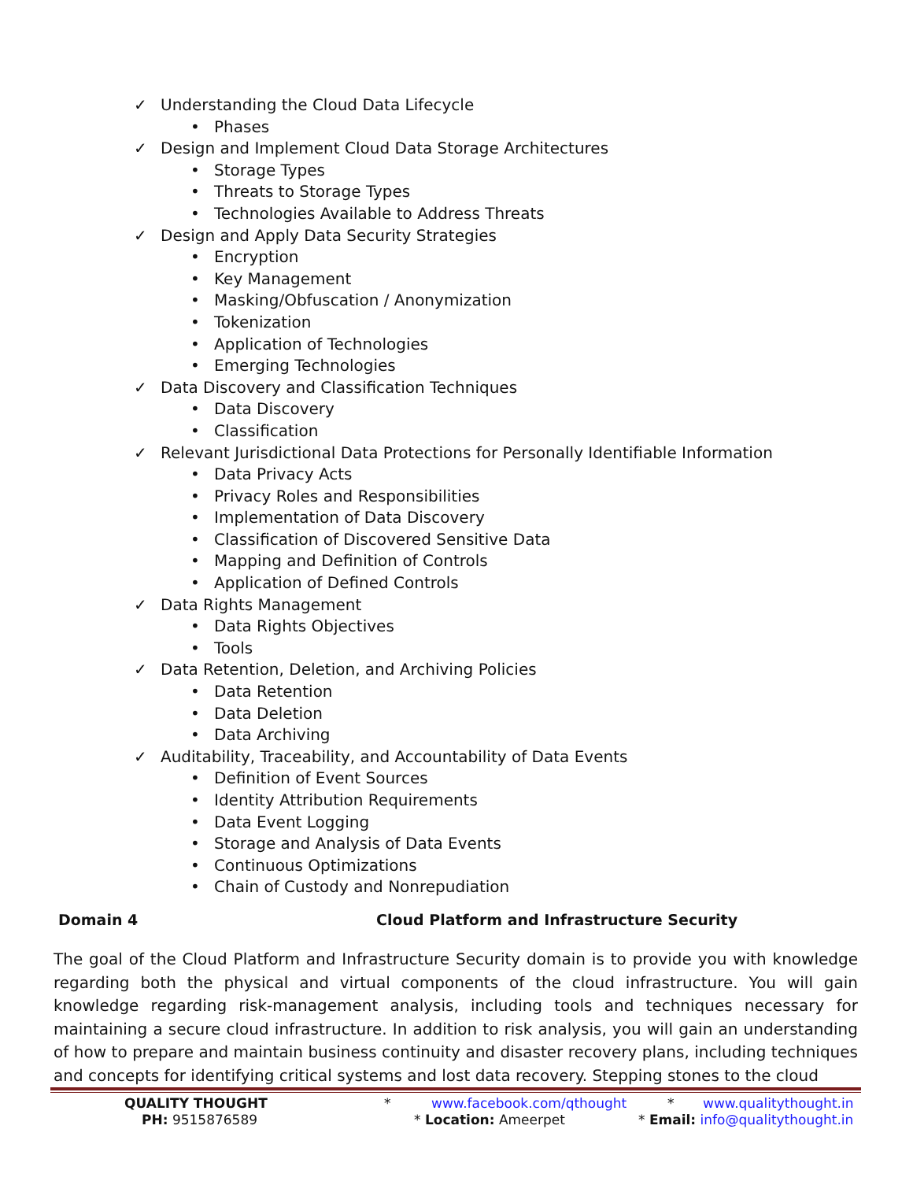✓ Understanding the Cloud Data Lifecycle
• Phases
✓ Design and Implement Cloud Data Storage Architectures
• Storage Types
• Threats to Storage Types
• Technologies Available to Address Threats
✓ Design and Apply Data Security Strategies
• Encryption
• Key Management
• Masking/Obfuscation / Anonymization
• Tokenization
• Application of Technologies
• Emerging Technologies
✓ Data Discovery and Classification Techniques
• Data Discovery
• Classification
✓ Relevant Jurisdictional Data Protections for Personally Identifiable Information
• Data Privacy Acts
• Privacy Roles and Responsibilities
• Implementation of Data Discovery
• Classification of Discovered Sensitive Data
• Mapping and Definition of Controls
• Application of Defined Controls
✓ Data Rights Management
• Data Rights Objectives
• Tools
✓ Data Retention, Deletion, and Archiving Policies
• Data Retention
• Data Deletion
• Data Archiving
✓ Auditability, Traceability, and Accountability of Data Events
• Definition of Event Sources
• Identity Attribution Requirements
• Data Event Logging
• Storage and Analysis of Data Events
• Continuous Optimizations
• Chain of Custody and Nonrepudiation
Domain 4 Cloud Platform and Infrastructure Security
The goal of the Cloud Platform and Infrastructure Security domain is to provide you with knowledge regarding both the physical and virtual components of the cloud infrastructure. You will gain knowledge regarding risk-management analysis, including tools and techniques necessary for maintaining a secure cloud infrastructure. In addition to risk analysis, you will gain an understanding of how to prepare and maintain business continuity and disaster recovery plans, including techniques and concepts for identifying critical systems and lost data recovery. Stepping stones to the cloud
QUALITY THOUGHT * www.facebook.com/qthought * www.qualitythought.in
PH: 9515876589 * Location: Ameerpet * Email: info@qualitythought.in